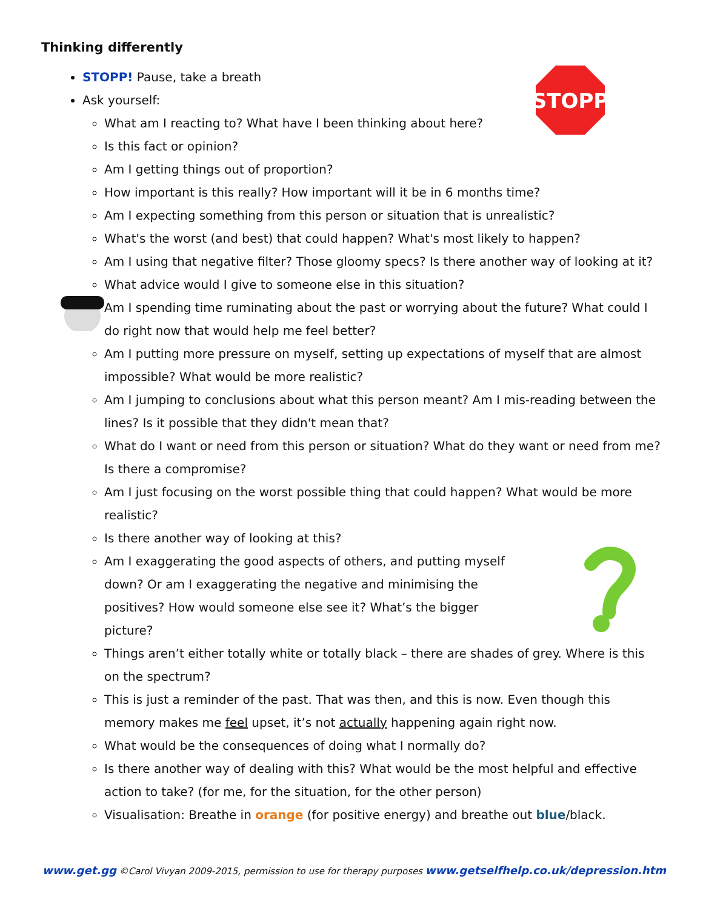STOPP
Thinking differently
STOPP! Pause, take a breath
Ask yourself:
What am I reacting to? What have I been thinking about here?
Is this fact or opinion?
Am I getting things out of proportion?
How important is this really? How important will it be in 6 months time?
Am I expecting something from this person or situation that is unrealistic?
What's the worst (and best) that could happen? What's most likely to happen?
Am I using that negative filter? Those gloomy specs? Is there another way of looking at it?
What advice would I give to someone else in this situation?
Am I spending time ruminating about the past or worrying about the future? What could I do right now that would help me feel better?
Am I putting more pressure on myself, setting up expectations of myself that are almost impossible? What would be more realistic?
Am I jumping to conclusions about what this person meant? Am I mis-reading between the lines? Is it possible that they didn't mean that?
What do I want or need from this person or situation? What do they want or need from me? Is there a compromise?
Am I just focusing on the worst possible thing that could happen? What would be more realistic?
Is there another way of looking at this?
Am I exaggerating the good aspects of others, and putting myself down? Or am I exaggerating the negative and minimising the positives? How would someone else see it? What’s the bigger picture?
Things aren’t either totally white or totally black – there are shades of grey. Where is this on the spectrum?
This is just a reminder of the past. That was then, and this is now. Even though this memory makes me feel upset, it’s not actually happening again right now.
What would be the consequences of doing what I normally do?
Is there another way of dealing with this? What would be the most helpful and effective action to take? (for me, for the situation, for the other person)
Visualisation: Breathe in orange (for positive energy) and breathe out blue/black.
www.get.gg ©Carol Vivyan 2009-2015, permission to use for therapy purposes www.getselfhelp.co.uk/depression.htm